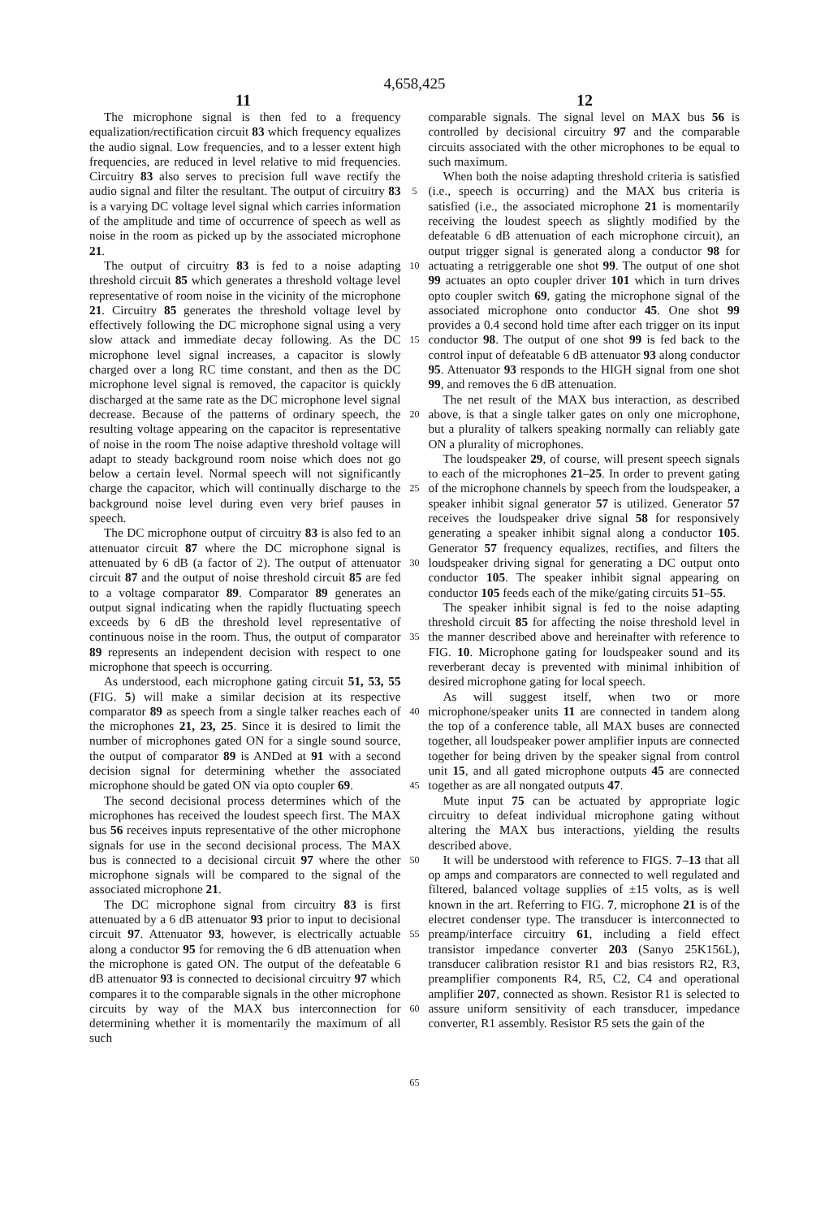4,658,425
11 12
The microphone signal is then fed to a frequency equalization/rectification circuit 83 which frequency equalizes the audio signal. Low frequencies, and to a lesser extent high frequencies, are reduced in level relative to mid frequencies. Circuitry 83 also serves to precision full wave rectify the audio signal and filter the resultant. The output of circuitry 83 is a varying DC voltage level signal which carries information of the amplitude and time of occurrence of speech as well as noise in the room as picked up by the associated microphone 21.
The output of circuitry 83 is fed to a noise adapting threshold circuit 85 which generates a threshold voltage level representative of room noise in the vicinity of the microphone 21. Circuitry 85 generates the threshold voltage level by effectively following the DC microphone signal using a very slow attack and immediate decay following. As the DC microphone level signal increases, a capacitor is slowly charged over a long RC time constant, and then as the DC microphone level signal is removed, the capacitor is quickly discharged at the same rate as the DC microphone level signal decrease. Because of the patterns of ordinary speech, the resulting voltage appearing on the capacitor is representative of noise in the room The noise adaptive threshold voltage will adapt to steady background room noise which does not go below a certain level. Normal speech will not significantly charge the capacitor, which will continually discharge to the background noise level during even very brief pauses in speech.
The DC microphone output of circuitry 83 is also fed to an attenuator circuit 87 where the DC microphone signal is attenuated by 6 dB (a factor of 2). The output of attenuator circuit 87 and the output of noise threshold circuit 85 are fed to a voltage comparator 89. Comparator 89 generates an output signal indicating when the rapidly fluctuating speech exceeds by 6 dB the threshold level representative of continuous noise in the room. Thus, the output of comparator 89 represents an independent decision with respect to one microphone that speech is occurring.
As understood, each microphone gating circuit 51, 53, 55 (FIG. 5) will make a similar decision at its respective comparator 89 as speech from a single talker reaches each of the microphones 21, 23, 25. Since it is desired to limit the number of microphones gated ON for a single sound source, the output of comparator 89 is ANDed at 91 with a second decision signal for determining whether the associated microphone should be gated ON via opto coupler 69.
The second decisional process determines which of the microphones has received the loudest speech first. The MAX bus 56 receives inputs representative of the other microphone signals for use in the second decisional process. The MAX bus is connected to a decisional circuit 97 where the other microphone signals will be compared to the signal of the associated microphone 21.
The DC microphone signal from circuitry 83 is first attenuated by a 6 dB attenuator 93 prior to input to decisional circuit 97. Attenuator 93, however, is electrically actuable along a conductor 95 for removing the 6 dB attenuation when the microphone is gated ON. The output of the defeatable 6 dB attenuator 93 is connected to decisional circuitry 97 which compares it to the comparable signals in the other microphone circuits by way of the MAX bus interconnection for determining whether it is momentarily the maximum of all such
5
10
15
20
25
30
35
40
45
50
55
60
65
comparable signals. The signal level on MAX bus 56 is controlled by decisional circuitry 97 and the comparable circuits associated with the other microphones to be equal to such maximum.
When both the noise adapting threshold criteria is satisfied (i.e., speech is occurring) and the MAX bus criteria is satisfied (i.e., the associated microphone 21 is momentarily receiving the loudest speech as slightly modified by the defeatable 6 dB attenuation of each microphone circuit), an output trigger signal is generated along a conductor 98 for actuating a retriggerable one shot 99. The output of one shot 99 actuates an opto coupler driver 101 which in turn drives opto coupler switch 69, gating the microphone signal of the associated microphone onto conductor 45. One shot 99 provides a 0.4 second hold time after each trigger on its input conductor 98. The output of one shot 99 is fed back to the control input of defeatable 6 dB attenuator 93 along conductor 95. Attenuator 93 responds to the HIGH signal from one shot 99, and removes the 6 dB attenuation.
The net result of the MAX bus interaction, as described above, is that a single talker gates on only one microphone, but a plurality of talkers speaking normally can reliably gate ON a plurality of microphones.
The loudspeaker 29, of course, will present speech signals to each of the microphones 21–25. In order to prevent gating of the microphone channels by speech from the loudspeaker, a speaker inhibit signal generator 57 is utilized. Generator 57 receives the loudspeaker drive signal 58 for responsively generating a speaker inhibit signal along a conductor 105. Generator 57 frequency equalizes, rectifies, and filters the loudspeaker driving signal for generating a DC output onto conductor 105. The speaker inhibit signal appearing on conductor 105 feeds each of the mike/gating circuits 51–55.
The speaker inhibit signal is fed to the noise adapting threshold circuit 85 for affecting the noise threshold level in the manner described above and hereinafter with reference to FIG. 10. Microphone gating for loudspeaker sound and its reverberant decay is prevented with minimal inhibition of desired microphone gating for local speech.
As will suggest itself, when two or more microphone/speaker units 11 are connected in tandem along the top of a conference table, all MAX buses are connected together, all loudspeaker power amplifier inputs are connected together for being driven by the speaker signal from control unit 15, and all gated microphone outputs 45 are connected together as are all nongated outputs 47.
Mute input 75 can be actuated by appropriate logic circuitry to defeat individual microphone gating without altering the MAX bus interactions, yielding the results described above.
It will be understood with reference to FIGS. 7–13 that all op amps and comparators are connected to well regulated and filtered, balanced voltage supplies of ±15 volts, as is well known in the art. Referring to FIG. 7, microphone 21 is of the electret condenser type. The transducer is interconnected to preamp/interface circuitry 61, including a field effect transistor impedance converter 203 (Sanyo 25K156L), transducer calibration resistor R1 and bias resistors R2, R3, preamplifier components R4, R5, C2, C4 and operational amplifier 207, connected as shown. Resistor R1 is selected to assure uniform sensitivity of each transducer, impedance converter, R1 assembly. Resistor R5 sets the gain of the